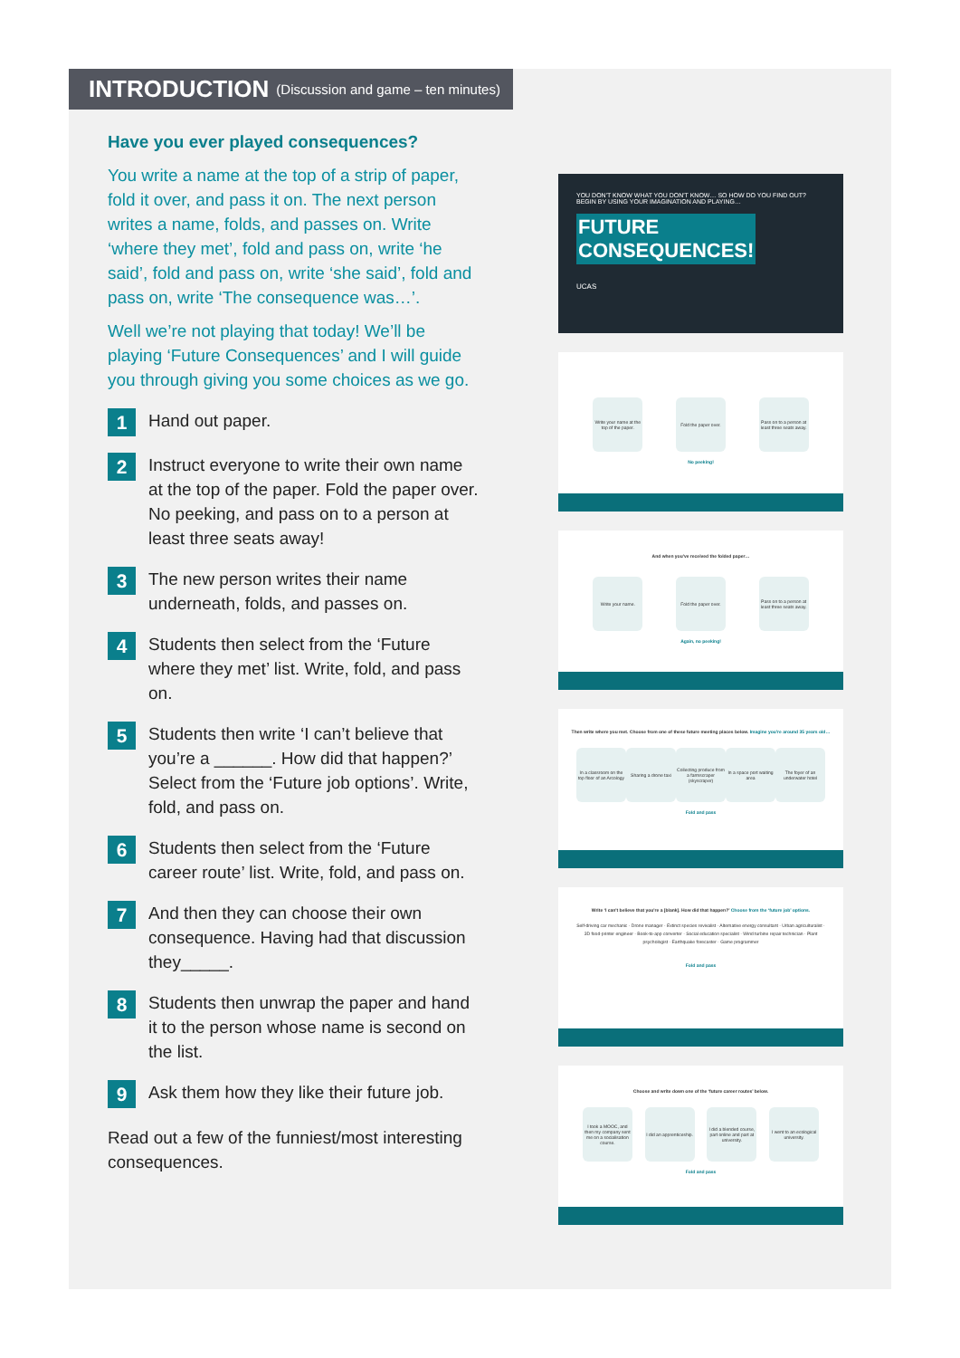INTRODUCTION (Discussion and game – ten minutes)
Have you ever played consequences?
You write a name at the top of a strip of paper, fold it over, and pass it on. The next person writes a name, folds, and passes on. Write ‘where they met’, fold and pass on, write ‘he said’, fold and pass on, write ‘she said’, fold and pass on, write ‘The consequence was…’.
Well we’re not playing that today! We’ll be playing ‘Future Consequences’ and I will guide you through giving you some choices as we go.
1
Hand out paper.
2
Instruct everyone to write their own name at the top of the paper. Fold the paper over. No peeking, and pass on to a person at least three seats away!
3
The new person writes their name underneath, folds, and passes on.
4
Students then select from the ‘Future where they met’ list. Write, fold, and pass on.
5
Students then write ‘I can’t believe that you’re a ______. How did that happen?’ Select from the ‘Future job options’. Write, fold, and pass on.
6
Students then select from the ‘Future career route’ list. Write, fold, and pass on.
7
And then they can choose their own consequence. Having had that discussion they_____.
8
Students then unwrap the paper and hand it to the person whose name is second on the list.
9
Ask them how they like their future job.
Read out a few of the funniest/most interesting consequences.
YOU DON'T KNOW WHAT YOU DON'T KNOW… SO HOW DO YOU FIND OUT? BEGIN BY USING YOUR IMAGINATION AND PLAYING…
FUTURE
CONSEQUENCES!
UCAS
Write your name at the top of the paper.
Fold the paper over.
Pass on to a person at least three seats away.
No peeking!
And when you've received the folded paper…
Write your name. Fold the paper over.
Pass on to a person at least three seats away.
Again, no peeking!
Then write where you met. Choose from one of these future meeting places below. Imagine you're around 35 years old…
In a classroom on the top floor of an Arcology
Sharing a drone taxi
Collecting produce from a farmscraper (skyscraper)
In a space port waiting area
The foyer of an underwater hotel
Fold and pass
Write ‘I can't believe that you're a [blank]. How did that happen?’ Choose from the ‘future job’ options.
Self-driving car mechanic · Drone manager · Extinct species revivalist · Alternative energy consultant · Urban agriculturalist · 3D food-printer engineer · Book-to-app converter · Social education specialist · Wind turbine repair technician · Plant psychologist · Earthquake forecaster · Game programmer
Fold and pass
Choose and write down one of the ‘future career routes’ below.
I took a MOOC, and then my company sent me on a socialisation course.
I did an apprenticeship.
I did a blended course, part online and part at university.
I went to an ecological university.
Fold and pass